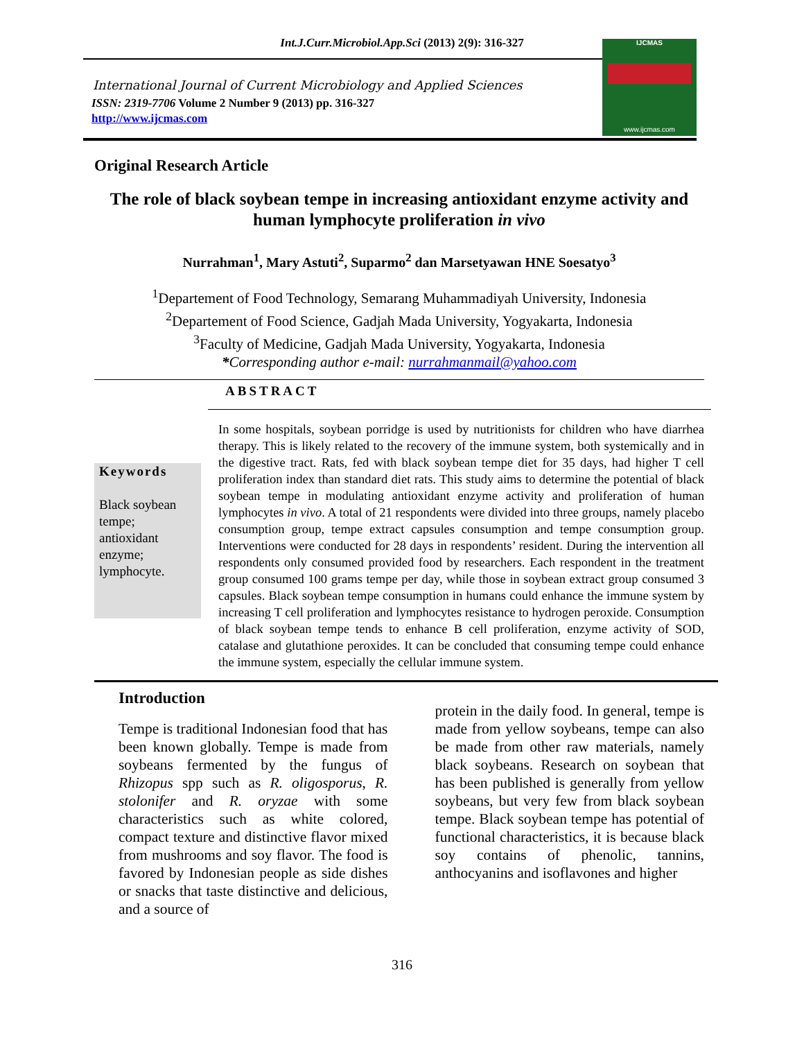Int.J.Curr.Microbiol.App.Sci (2013) 2(9): 316-327
International Journal of Current Microbiology and Applied Sciences
ISSN: 2319-7706 Volume 2 Number 9 (2013) pp. 316-327
http://www.ijcmas.com
IJCMAS
www.ijcmas.com
Original Research Article
The role of black soybean tempe in increasing antioxidant enzyme activity and human lymphocyte proliferation in vivo
Nurrahman<sup>1</sup>, Mary Astuti<sup>2</sup>, Suparmo<sup>2</sup> dan Marsetyawan HNE Soesatyo<sup>3</sup>
<sup>1</sup> Departement of Food Technology, Semarang Muhammadiyah University, Indonesia
<sup>2</sup> Departement of Food Science, Gadjah Mada University, Yogyakarta, Indonesia
<sup>3</sup> Faculty of Medicine, Gadjah Mada University, Yogyakarta, Indonesia
*Corresponding author e-mail: nurrahmanmail@yahoo.com
Keywords
Black soybean tempe; antioxidant enzyme; lymphocyte.
ABSTRACT
In some hospitals, soybean porridge is used by nutritionists for children who have diarrhea therapy. This is likely related to the recovery of the immune system, both systemically and in the digestive tract. Rats, fed with black soybean tempe diet for 35 days, had higher T cell proliferation index than standard diet rats. This study aims to determine the potential of black soybean tempe in modulating antioxidant enzyme activity and proliferation of human lymphocytes in vivo. A total of 21 respondents were divided into three groups, namely placebo consumption group, tempe extract capsules consumption and tempe consumption group. Interventions were conducted for 28 days in respondents’ resident. During the intervention all respondents only consumed provided food by researchers. Each respondent in the treatment group consumed 100 grams tempe per day, while those in soybean extract group consumed 3 capsules. Black soybean tempe consumption in humans could enhance the immune system by increasing T cell proliferation and lymphocytes resistance to hydrogen peroxide. Consumption of black soybean tempe tends to enhance B cell proliferation, enzyme activity of SOD, catalase and glutathione peroxides. It can be concluded that consuming tempe could enhance the immune system, especially the cellular immune system.
Introduction
Tempe is traditional Indonesian food that has been known globally. Tempe is made from soybeans fermented by the fungus of Rhizopus spp such as R. oligosporus, R. stolonifer and R. oryzae with some characteristics such as white colored, compact texture and distinctive flavor mixed from mushrooms and soy flavor. The food is favored by Indonesian people as side dishes or snacks that taste distinctive and delicious, and a source of
protein in the daily food. In general, tempe is made from yellow soybeans, tempe can also be made from other raw materials, namely black soybeans. Research on soybean that has been published is generally from yellow soybeans, but very few from black soybean tempe. Black soybean tempe has potential of functional characteristics, it is because black soy contains of phenolic, tannins, anthocyanins and isoflavones and higher
316